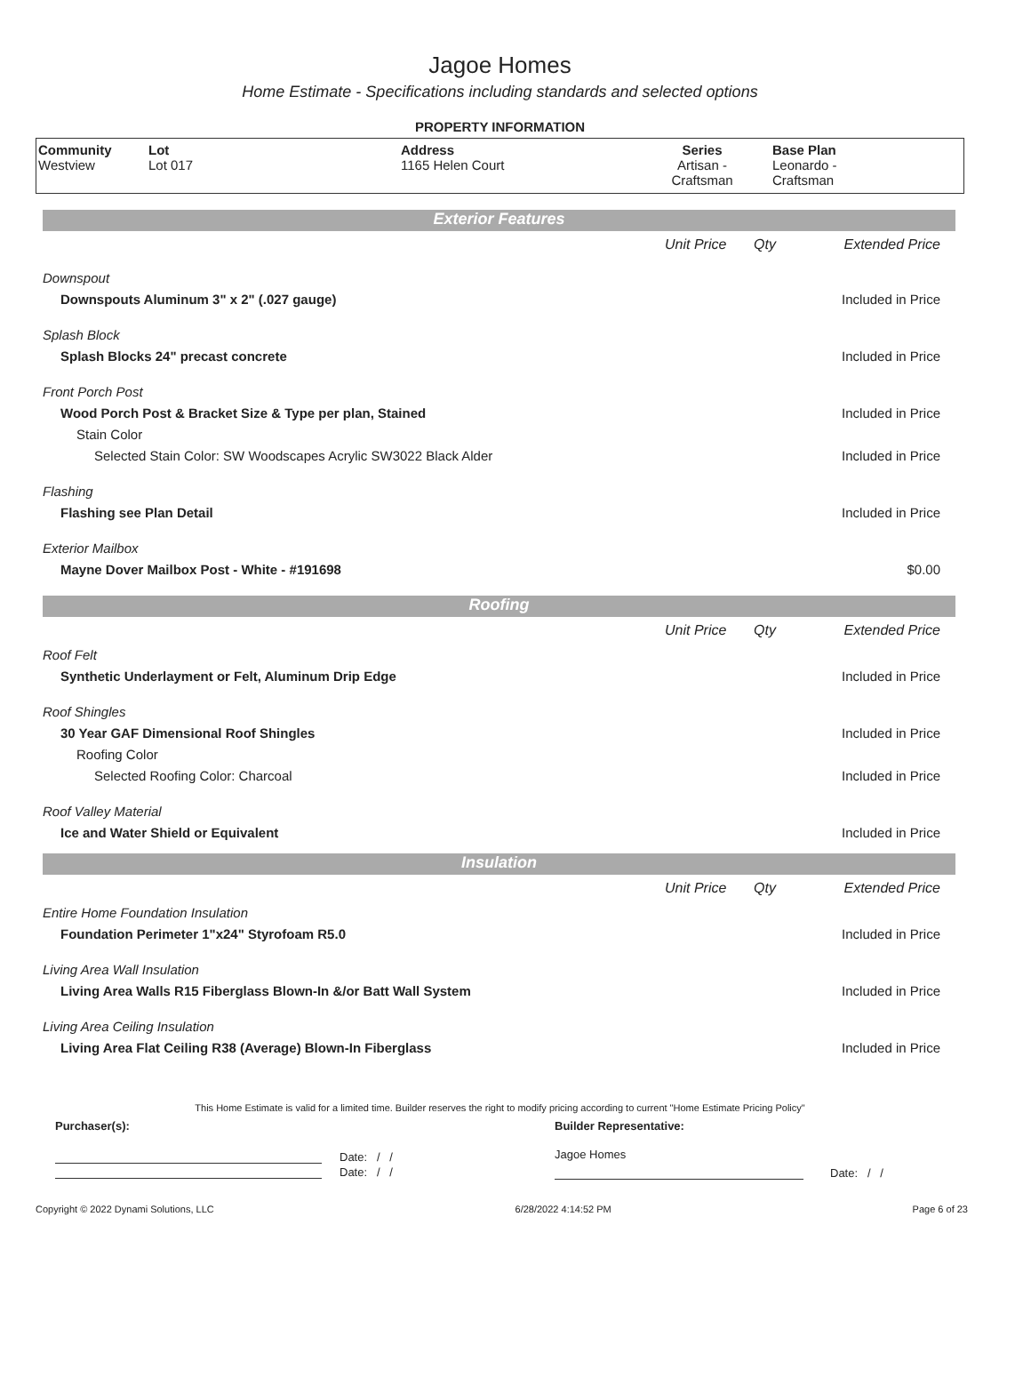Jagoe Homes
Home Estimate - Specifications including standards and selected options
PROPERTY INFORMATION
| Community Westview | Lot Lot 017 | Address 1165 Helen Court | Series Artisan - Craftsman | Base Plan Leonardo - Craftsman |
Exterior Features
| | Unit Price | Qty | Extended Price |
| Downspout | | | |
| Downspouts Aluminum 3" x 2" (.027 gauge) | | | Included in Price |
| Splash Block | | | |
| Splash Blocks 24" precast concrete | | | Included in Price |
| Front Porch Post | | | |
| Wood Porch Post & Bracket Size & Type per plan, Stained | | | Included in Price |
| Stain Color | | | |
| Selected Stain Color: SW Woodscapes Acrylic SW3022 Black Alder | | | Included in Price |
| Flashing | | | |
| Flashing see Plan Detail | | | Included in Price |
| Exterior Mailbox | | | |
| Mayne Dover Mailbox Post - White - #191698 | | | $0.00 |
Roofing
| | Unit Price | Qty | Extended Price |
| Roof Felt | | | |
| Synthetic Underlayment or Felt, Aluminum Drip Edge | | | Included in Price |
| Roof Shingles | | | |
| 30 Year GAF Dimensional Roof Shingles | | | Included in Price |
| Roofing Color | | | |
| Selected Roofing Color: Charcoal | | | Included in Price |
| Roof Valley Material | | | |
| Ice and Water Shield or Equivalent | | | Included in Price |
Insulation
| | Unit Price | Qty | Extended Price |
| Entire Home Foundation Insulation | | | |
| Foundation Perimeter 1"x24" Styrofoam R5.0 | | | Included in Price |
| Living Area Wall Insulation | | | |
| Living Area Walls R15 Fiberglass Blown-In &/or Batt Wall System | | | Included in Price |
| Living Area Ceiling Insulation | | | |
| Living Area Flat Ceiling R38 (Average) Blown-In Fiberglass | | | Included in Price |
This Home Estimate is valid for a limited time. Builder reserves the right to modify pricing according to current "Home Estimate Pricing Policy"
| Purchaser(s): | Builder Representative: |
| Date: / / Date: / / | Jagoe Homes Date: / / |
Copyright © 2022 Dynami Solutions, LLC 6/28/2022 4:14:52 PM Page 6 of 23